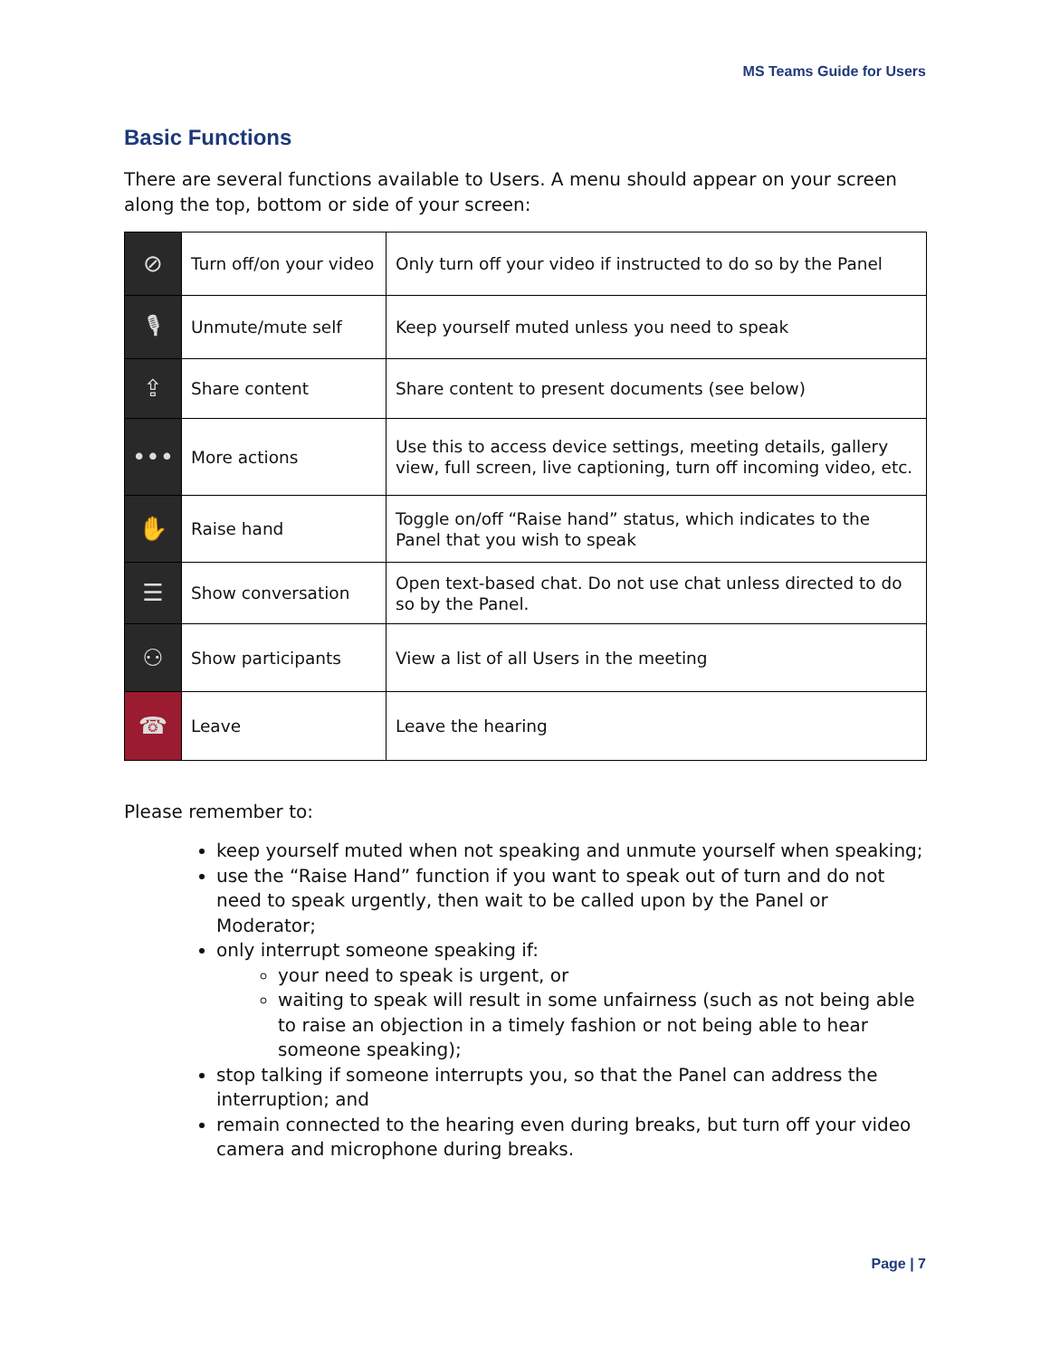MS Teams Guide for Users
Basic Functions
There are several functions available to Users. A menu should appear on your screen along the top, bottom or side of your screen:
| ⊘ | Turn off/on your video | Only turn off your video if instructed to do so by the Panel |
| 🎙 | Unmute/mute self | Keep yourself muted unless you need to speak |
| ⇪ | Share content | Share content to present documents (see below) |
| ••• | More actions | Use this to access device settings, meeting details, gallery view, full screen, live captioning, turn off incoming video, etc. |
| ✋ | Raise hand | Toggle on/off “Raise hand” status, which indicates to the Panel that you wish to speak |
| ☰ | Show conversation | Open text-based chat. Do not use chat unless directed to do so by the Panel. |
| ⚇ | Show participants | View a list of all Users in the meeting |
| ☎ | Leave | Leave the hearing |
Please remember to:
keep yourself muted when not speaking and unmute yourself when speaking;
use the “Raise Hand” function if you want to speak out of turn and do not need to speak urgently, then wait to be called upon by the Panel or Moderator;
only interrupt someone speaking if:
your need to speak is urgent, or
waiting to speak will result in some unfairness (such as not being able to raise an objection in a timely fashion or not being able to hear someone speaking);
stop talking if someone interrupts you, so that the Panel can address the interruption; and
remain connected to the hearing even during breaks, but turn off your video camera and microphone during breaks.
Page | 7